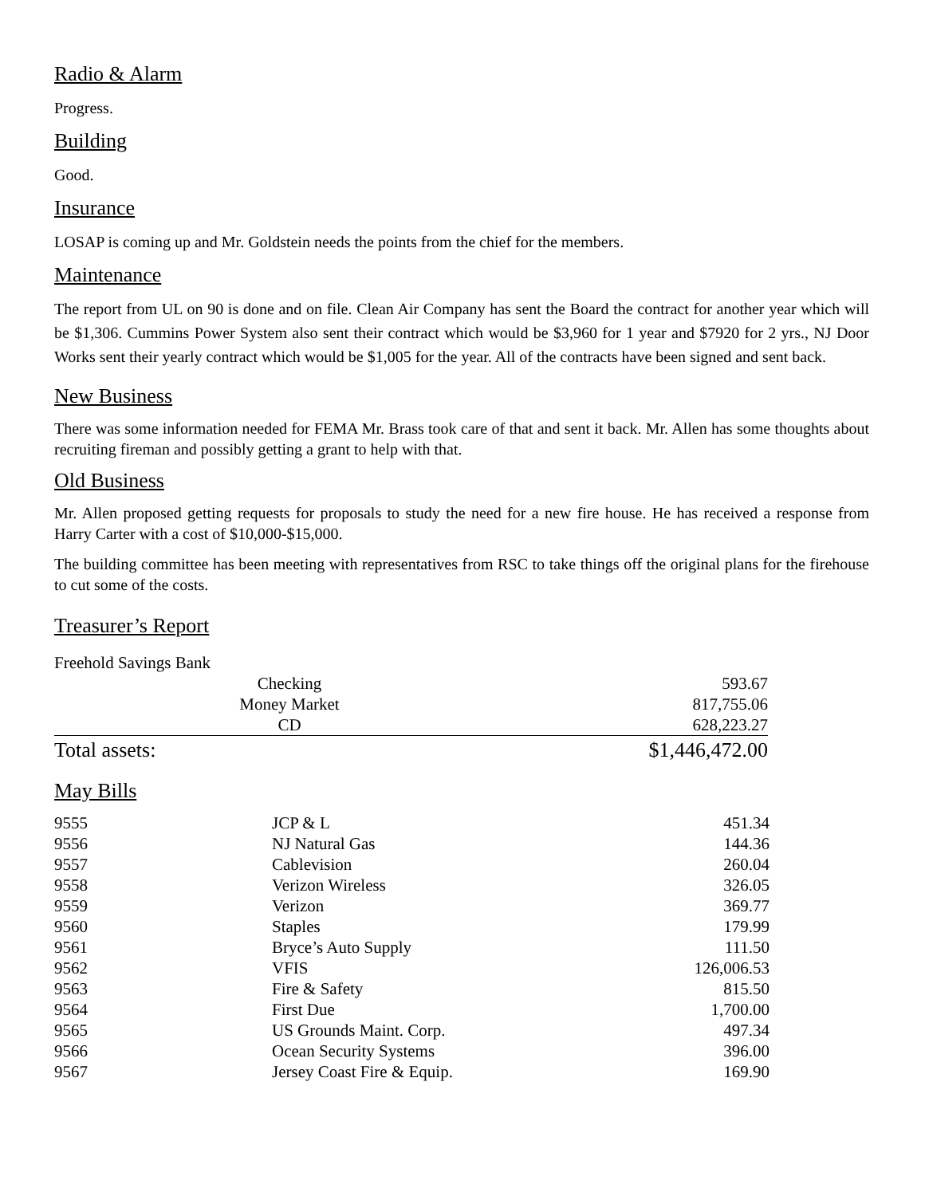Radio & Alarm
Progress.
Building
Good.
Insurance
LOSAP is coming up and Mr. Goldstein needs the points from the chief for the members.
Maintenance
The report from UL on 90 is done and on file. Clean Air Company has sent the Board the contract for another year which will be $1,306. Cummins Power System also sent their contract which would be $3,960 for 1 year and $7920 for 2 yrs., NJ Door Works sent their yearly contract which would be $1,005 for the year. All of the contracts have been signed and sent back.
New Business
There was some information needed for FEMA Mr. Brass took care of that and sent it back. Mr. Allen has some thoughts about recruiting fireman and possibly getting a grant to help with that.
Old Business
Mr. Allen proposed getting requests for proposals to study the need for a new fire house. He has received a response from Harry Carter with a cost of $10,000-$15,000.
The building committee has been meeting with representatives from RSC to take things off the original plans for the firehouse to cut some of the costs.
Treasurer’s Report
| Freehold Savings Bank | | |
| | Checking | 593.67 |
| | Money Market | 817,755.06 |
| | CD | 628,223.27 |
| Total assets: | | $1,446,472.00 |
May Bills
| 9555 | JCP & L | 451.34 |
| 9556 | NJ Natural Gas | 144.36 |
| 9557 | Cablevision | 260.04 |
| 9558 | Verizon Wireless | 326.05 |
| 9559 | Verizon | 369.77 |
| 9560 | Staples | 179.99 |
| 9561 | Bryce’s Auto Supply | 111.50 |
| 9562 | VFIS | 126,006.53 |
| 9563 | Fire & Safety | 815.50 |
| 9564 | First Due | 1,700.00 |
| 9565 | US Grounds Maint. Corp. | 497.34 |
| 9566 | Ocean Security Systems | 396.00 |
| 9567 | Jersey Coast Fire & Equip. | 169.90 |